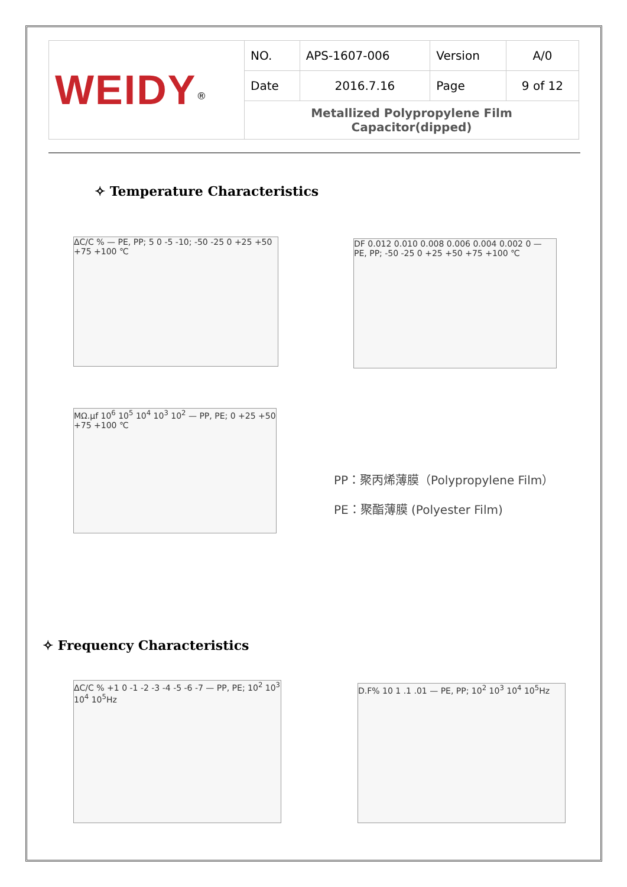| WEIDY<sup>®</sup> | NO. | APS-1607-006 | Version | A/0 |
| | Date | 2016.7.16 | Page | 9 of 12 |
| | Metallized Polypropylene Film Capacitor(dipped) | | | |
✧ Temperature Characteristics
ΔC/C % — PE, PP; 5 0 -5 -10; -50 -25 0 +25 +50 +75 +100 ℃
DF 0.012 0.010 0.008 0.006 0.004 0.002 0 — PE, PP; -50 -25 0 +25 +50 +75 +100 ℃
MΩ.μf 10<sup>6</sup> 10<sup>5</sup> 10<sup>4</sup> 10<sup>3</sup> 10<sup>2</sup> — PP, PE; 0 +25 +50 +75 +100 ℃
PP：聚丙烯薄膜（Polypropylene Film）
PE：聚酯薄膜 (Polyester Film)
✧ Frequency Characteristics
ΔC/C % +1 0 -1 -2 -3 -4 -5 -6 -7 — PP, PE; 10<sup>2</sup> 10<sup>3</sup> 10<sup>4</sup> 10<sup>5</sup>Hz
D.F% 10 1 .1 .01 — PE, PP; 10<sup>2</sup> 10<sup>3</sup> 10<sup>4</sup> 10<sup>5</sup>Hz